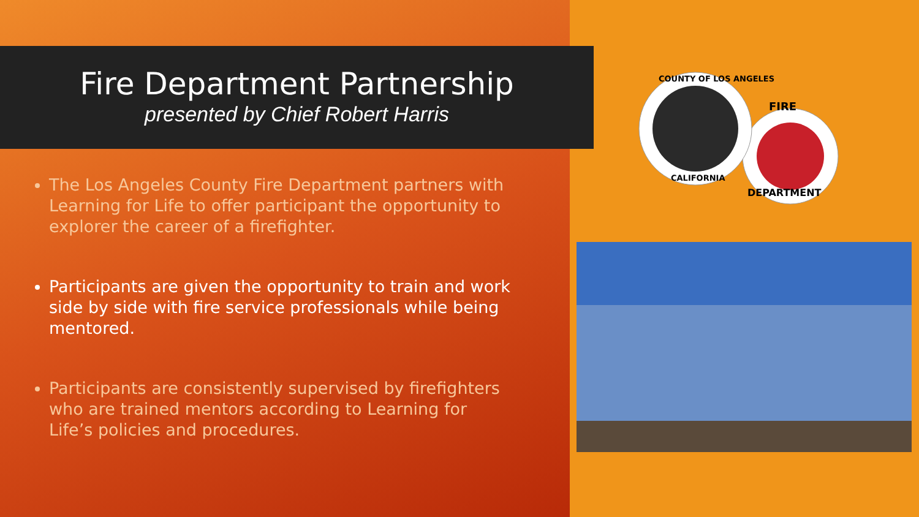Fire Department Partnership
presented by Chief Robert Harris
The Los Angeles County Fire Department partners with Learning for Life to offer participant the opportunity to explorer the career of a firefighter.
Participants are given the opportunity to train and work side by side with fire service professionals while being mentored.
Participants are consistently supervised by firefighters who are trained mentors according to Learning for Life’s policies and procedures.
FIRE
DEPARTMENT
COUNTY OF LOS ANGELES
CALIFORNIA